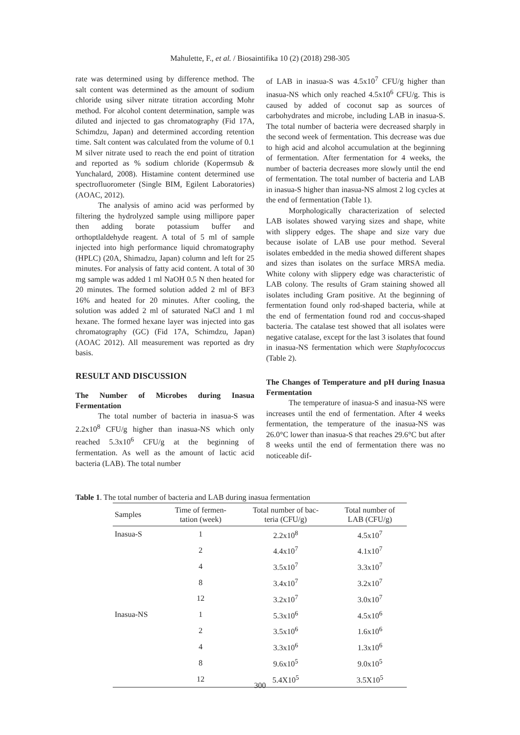Mahulette, F., et al. / Biosaintifika 10 (2) (2018) 298-305
rate was determined using by difference method. The salt content was determined as the amount of sodium chloride using silver nitrate titration according Mohr method. For alcohol content determination, sample was diluted and injected to gas chromatography (Fid 17A, Schimdzu, Japan) and determined according retention time. Salt content was calculated from the volume of 0.1 M silver nitrate used to reach the end point of titration and reported as % sodium chloride (Kopermsub & Yunchalard, 2008). Histamine content determined use spectrofluorometer (Single BIM, Egilent Laboratories) (AOAC, 2012).
The analysis of amino acid was performed by filtering the hydrolyzed sample using millipore paper then adding borate potassium buffer and orthoptlaldehyde reagent. A total of 5 ml of sample injected into high performance liquid chromatography (HPLC) (20A, Shimadzu, Japan) column and left for 25 minutes. For analysis of fatty acid content. A total of 30 mg sample was added 1 ml NaOH 0.5 N then heated for 20 minutes. The formed solution added 2 ml of BF3 16% and heated for 20 minutes. After cooling, the solution was added 2 ml of saturated NaCl and 1 ml hexane. The formed hexane layer was injected into gas chromatography (GC) (Fid 17A, Schimdzu, Japan) (AOAC 2012). All measurement was reported as dry basis.
RESULT AND DISCUSSION
The Number of Microbes during Inasua Fermentation
The total number of bacteria in inasua-S was 2.2x10<sup>8</sup> CFU/g higher than inasua-NS which only reached 5.3x10<sup>6</sup> CFU/g at the beginning of fermentation. As well as the amount of lactic acid bacteria (LAB). The total number
of LAB in inasua-S was 4.5x10<sup>7</sup> CFU/g higher than inasua-NS which only reached 4.5x10<sup>6</sup> CFU/g. This is caused by added of coconut sap as sources of carbohydrates and microbe, including LAB in inasua-S. The total number of bacteria were decreased sharply in the second week of fermentation. This decrease was due to high acid and alcohol accumulation at the beginning of fermentation. After fermentation for 4 weeks, the number of bacteria decreases more slowly until the end of fermentation. The total number of bacteria and LAB in inasua-S higher than inasua-NS almost 2 log cycles at the end of fermentation (Table 1).
Morphologically characterization of selected LAB isolates showed varying sizes and shape, white with slippery edges. The shape and size vary due because isolate of LAB use pour method. Several isolates embedded in the media showed different shapes and sizes than isolates on the surface MRSA media. White colony with slippery edge was characteristic of LAB colony. The results of Gram staining showed all isolates including Gram positive. At the beginning of fermentation found only rod-shaped bacteria, while at the end of fermentation found rod and coccus-shaped bacteria. The catalase test showed that all isolates were negative catalase, except for the last 3 isolates that found in inasua-NS fermentation which were Staphylococcus (Table 2).
The Changes of Temperature and pH during Inasua Fermentation
The temperature of inasua-S and inasua-NS were increases until the end of fermentation. After 4 weeks fermentation, the temperature of the inasua-NS was 26.0°C lower than inasua-S that reaches 29.6°C but after 8 weeks until the end of fermentation there was no noticeable dif-
Table 1. The total number of bacteria and LAB during inasua fermentation
| Samples | Time of fermen- tation (week) | Total number of bac- teria (CFU/g) | Total number of LAB (CFU/g) |
| --- | --- | --- | --- |
| Inasua-S | 1 | 2.2x10<sup>8</sup> | 4.5x10<sup>7</sup> |
| | 2 | 4.4x10<sup>7</sup> | 4.1x10<sup>7</sup> |
| | 4 | 3.5x10<sup>7</sup> | 3.3x10<sup>7</sup> |
| | 8 | 3.4x10<sup>7</sup> | 3.2x10<sup>7</sup> |
| | 12 | 3.2x10<sup>7</sup> | 3.0x10<sup>7</sup> |
| Inasua-NS | 1 | 5.3x10<sup>6</sup> | 4.5x10<sup>6</sup> |
| | 2 | 3.5x10<sup>6</sup> | 1.6x10<sup>6</sup> |
| | 4 | 3.3x10<sup>6</sup> | 1.3x10<sup>6</sup> |
| | 8 | 9.6x10<sup>5</sup> | 9.0x10<sup>5</sup> |
| | 12 | 5.4X10<sup>5</sup> | 3.5X10<sup>5</sup> |
300